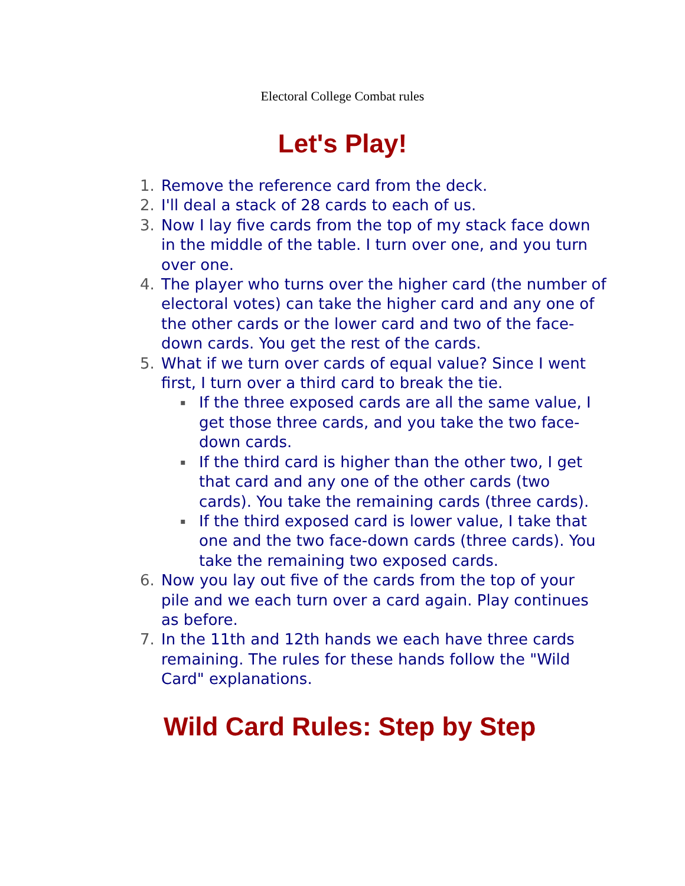Electoral College Combat rules
Let's Play!
1. Remove the reference card from the deck.
2. I'll deal a stack of 28 cards to each of us.
3. Now I lay five cards from the top of my stack face down in the middle of the table. I turn over one, and you turn over one.
4. The player who turns over the higher card (the number of electoral votes) can take the higher card and any one of the other cards or the lower card and two of the face-down cards. You get the rest of the cards.
5. What if we turn over cards of equal value? Since I went first, I turn over a third card to break the tie.
▪ If the three exposed cards are all the same value, I get those three cards, and you take the two face-down cards.
▪ If the third card is higher than the other two, I get that card and any one of the other cards (two cards). You take the remaining cards (three cards).
▪ If the third exposed card is lower value, I take that one and the two face-down cards (three cards). You take the remaining two exposed cards.
6. Now you lay out five of the cards from the top of your pile and we each turn over a card again. Play continues as before.
7. In the 11th and 12th hands we each have three cards remaining. The rules for these hands follow the "Wild Card" explanations.
Wild Card Rules: Step by Step